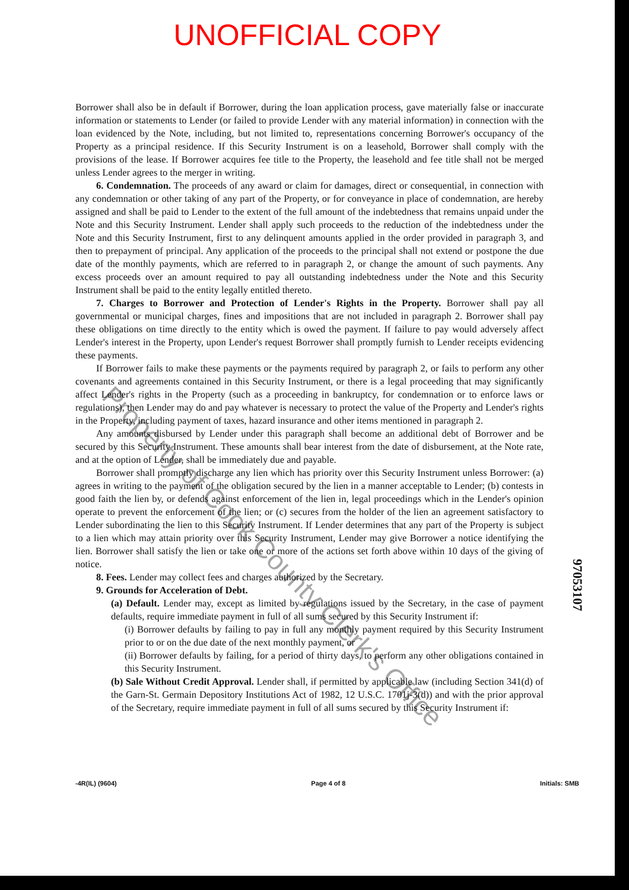UNOFFICIAL COPY
Borrower shall also be in default if Borrower, during the loan application process, gave materially false or inaccurate information or statements to Lender (or failed to provide Lender with any material information) in connection with the loan evidenced by the Note, including, but not limited to, representations concerning Borrower's occupancy of the Property as a principal residence. If this Security Instrument is on a leasehold, Borrower shall comply with the provisions of the lease. If Borrower acquires fee title to the Property, the leasehold and fee title shall not be merged unless Lender agrees to the merger in writing.
6. Condemnation. The proceeds of any award or claim for damages, direct or consequential, in connection with any condemnation or other taking of any part of the Property, or for conveyance in place of condemnation, are hereby assigned and shall be paid to Lender to the extent of the full amount of the indebtedness that remains unpaid under the Note and this Security Instrument. Lender shall apply such proceeds to the reduction of the indebtedness under the Note and this Security Instrument, first to any delinquent amounts applied in the order provided in paragraph 3, and then to prepayment of principal. Any application of the proceeds to the principal shall not extend or postpone the due date of the monthly payments, which are referred to in paragraph 2, or change the amount of such payments. Any excess proceeds over an amount required to pay all outstanding indebtedness under the Note and this Security Instrument shall be paid to the entity legally entitled thereto.
7. Charges to Borrower and Protection of Lender's Rights in the Property. Borrower shall pay all governmental or municipal charges, fines and impositions that are not included in paragraph 2. Borrower shall pay these obligations on time directly to the entity which is owed the payment. If failure to pay would adversely affect Lender's interest in the Property, upon Lender's request Borrower shall promptly furnish to Lender receipts evidencing these payments.
If Borrower fails to make these payments or the payments required by paragraph 2, or fails to perform any other covenants and agreements contained in this Security Instrument, or there is a legal proceeding that may significantly affect Lender's rights in the Property (such as a proceeding in bankruptcy, for condemnation or to enforce laws or regulations), then Lender may do and pay whatever is necessary to protect the value of the Property and Lender's rights in the Property, including payment of taxes, hazard insurance and other items mentioned in paragraph 2.
Any amounts disbursed by Lender under this paragraph shall become an additional debt of Borrower and be secured by this Security Instrument. These amounts shall bear interest from the date of disbursement, at the Note rate, and at the option of Lender, shall be immediately due and payable.
Borrower shall promptly discharge any lien which has priority over this Security Instrument unless Borrower: (a) agrees in writing to the payment of the obligation secured by the lien in a manner acceptable to Lender; (b) contests in good faith the lien by, or defends against enforcement of the lien in, legal proceedings which in the Lender's opinion operate to prevent the enforcement of the lien; or (c) secures from the holder of the lien an agreement satisfactory to Lender subordinating the lien to this Security Instrument. If Lender determines that any part of the Property is subject to a lien which may attain priority over this Security Instrument, Lender may give Borrower a notice identifying the lien. Borrower shall satisfy the lien or take one or more of the actions set forth above within 10 days of the giving of notice.
8. Fees. Lender may collect fees and charges authorized by the Secretary.
9. Grounds for Acceleration of Debt.
(a) Default. Lender may, except as limited by regulations issued by the Secretary, in the case of payment defaults, require immediate payment in full of all sums secured by this Security Instrument if:
(i) Borrower defaults by failing to pay in full any monthly payment required by this Security Instrument prior to or on the due date of the next monthly payment, or
(ii) Borrower defaults by failing, for a period of thirty days, to perform any other obligations contained in this Security Instrument.
(b) Sale Without Credit Approval. Lender shall, if permitted by applicable law (including Section 341(d) of the Garn-St. Germain Depository Institutions Act of 1982, 12 U.S.C. 1701j-3(d)) and with the prior approval of the Secretary, require immediate payment in full of all sums secured by this Security Instrument if:
-4R(IL) (9604) Page 4 of 8 Initials: SMB
97053107
Property of Cook County Clerk's Office